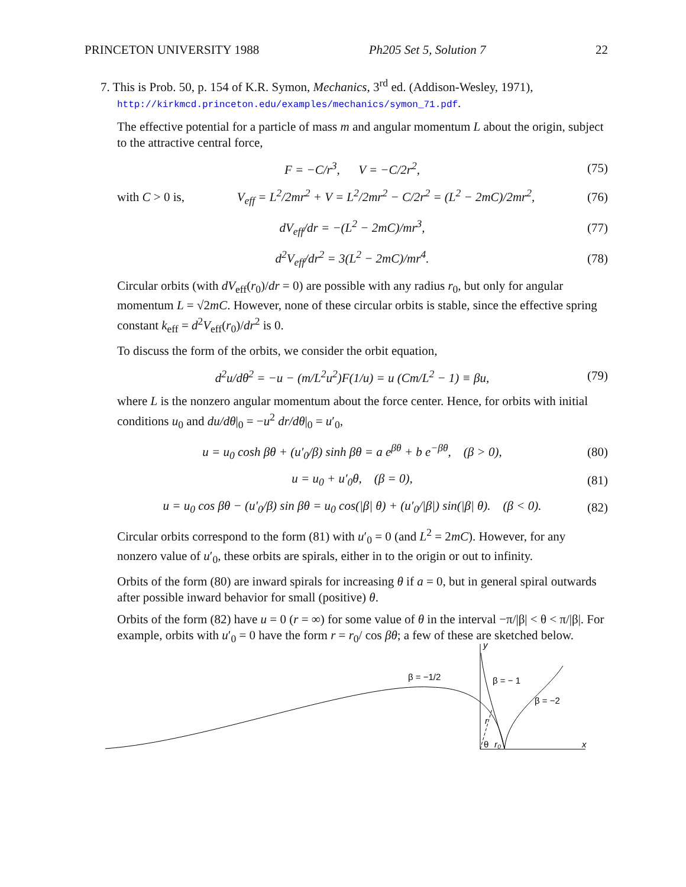PRINCETON UNIVERSITY 1988 Ph205 Set 5, Solution 7 22
7. This is Prob. 50, p. 154 of K.R. Symon, Mechanics, 3<sup>rd</sup> ed. (Addison-Wesley, 1971),
http://kirkmcd.princeton.edu/examples/mechanics/symon_71.pdf.
The effective potential for a particle of mass m and angular momentum L about the origin, subject to the attractive central force,
F = −C/r<sup>3</sup>, V = −C/2r<sup>2</sup>, (75)
with C > 0 is, V<sub>eff</sub> = L<sup>2</sup>/2mr<sup>2</sup> + V = L<sup>2</sup>/2mr<sup>2</sup> − C/2r<sup>2</sup> = (L<sup>2</sup> − 2mC)/2mr<sup>2</sup>, (76)
dV<sub>eff</sub>/dr = −(L<sup>2</sup> − 2mC)/mr<sup>3</sup>, (77)
d<sup>2</sup>V<sub>eff</sub>/dr<sup>2</sup> = 3(L<sup>2</sup> − 2mC)/mr<sup>4</sup>. (78)
Circular orbits (with dV<sub>eff</sub>(r<sub>0</sub>)/dr = 0) are possible with any radius r<sub>0</sub>, but only for angular momentum L = √2mC. However, none of these circular orbits is stable, since the effective spring constant k<sub>eff</sub> = d<sup>2</sup>V<sub>eff</sub>(r<sub>0</sub>)/dr<sup>2</sup> is 0.
To discuss the form of the orbits, we consider the orbit equation,
d<sup>2</sup>u/dθ<sup>2</sup> = −u − (m/L<sup>2</sup>u<sup>2</sup>)F(1/u) = u (Cm/L<sup>2</sup> − 1) ≡ βu, (79)
where L is the nonzero angular momentum about the force center. Hence, for orbits with initial conditions u<sub>0</sub> and du/dθ|<sub>0</sub> = −u<sup>2</sup> dr/dθ|<sub>0</sub> = u′<sub>0</sub>,
u = u<sub>0</sub> cosh βθ + (u′<sub>0</sub>/β) sinh βθ = a e<sup>βθ</sup> + b e<sup>−βθ</sup>, (β > 0), (80)
u = u<sub>0</sub> + u′<sub>0</sub>θ, (β = 0), (81)
u = u<sub>0</sub> cos βθ − (u′<sub>0</sub>/β) sin βθ = u<sub>0</sub> cos(|β| θ) + (u′<sub>0</sub>/|β|) sin(|β| θ). (β < 0). (82)
Circular orbits correspond to the form (81) with u′<sub>0</sub> = 0 (and L<sup>2</sup> = 2mC). However, for any nonzero value of u′<sub>0</sub>, these orbits are spirals, either in to the origin or out to infinity.
Orbits of the form (80) are inward spirals for increasing θ if a = 0, but in general spiral outwards after possible inward behavior for small (positive) θ.
Orbits of the form (82) have u = 0 (r = ∞) for some value of θ in the interval −π/|β| < θ < π/|β|. For example, orbits with u′<sub>0</sub> = 0 have the form r = r<sub>0</sub>/ cos βθ; a few of these are sketched below.
y
x
β = −1/2
β = − 1
β = −2
r
θ
r₀